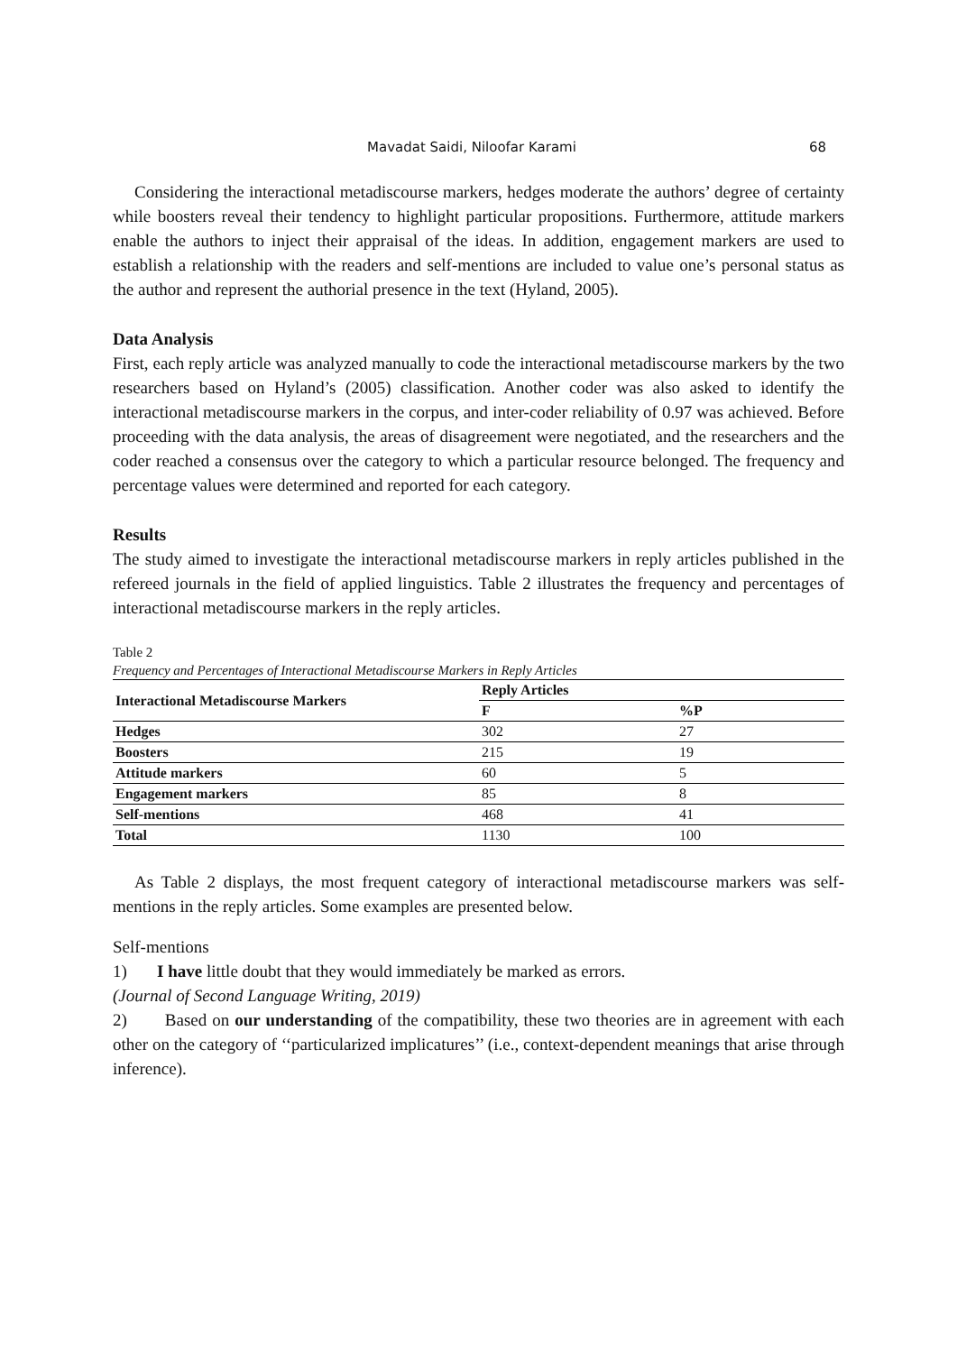Mavadat Saidi, Niloofar Karami 68
Considering the interactional metadiscourse markers, hedges moderate the authors’ degree of certainty while boosters reveal their tendency to highlight particular propositions. Furthermore, attitude markers enable the authors to inject their appraisal of the ideas. In addition, engagement markers are used to establish a relationship with the readers and self-mentions are included to value one’s personal status as the author and represent the authorial presence in the text (Hyland, 2005).
Data Analysis
First, each reply article was analyzed manually to code the interactional metadiscourse markers by the two researchers based on Hyland’s (2005) classification. Another coder was also asked to identify the interactional metadiscourse markers in the corpus, and inter-coder reliability of 0.97 was achieved. Before proceeding with the data analysis, the areas of disagreement were negotiated, and the researchers and the coder reached a consensus over the category to which a particular resource belonged. The frequency and percentage values were determined and reported for each category.
Results
The study aimed to investigate the interactional metadiscourse markers in reply articles published in the refereed journals in the field of applied linguistics. Table 2 illustrates the frequency and percentages of interactional metadiscourse markers in the reply articles.
Table 2
Frequency and Percentages of Interactional Metadiscourse Markers in Reply Articles
| Interactional Metadiscourse Markers | Reply Articles | |
| --- | --- | --- |
| | F | %P |
| Hedges | 302 | 27 |
| Boosters | 215 | 19 |
| Attitude markers | 60 | 5 |
| Engagement markers | 85 | 8 |
| Self-mentions | 468 | 41 |
| Total | 1130 | 100 |
As Table 2 displays, the most frequent category of interactional metadiscourse markers was self-mentions in the reply articles. Some examples are presented below.
Self-mentions
1) I have little doubt that they would immediately be marked as errors.
(Journal of Second Language Writing, 2019)
2) Based on our understanding of the compatibility, these two theories are in agreement with each other on the category of ‘‘particularized implicatures’’ (i.e., context-dependent meanings that arise through inference).